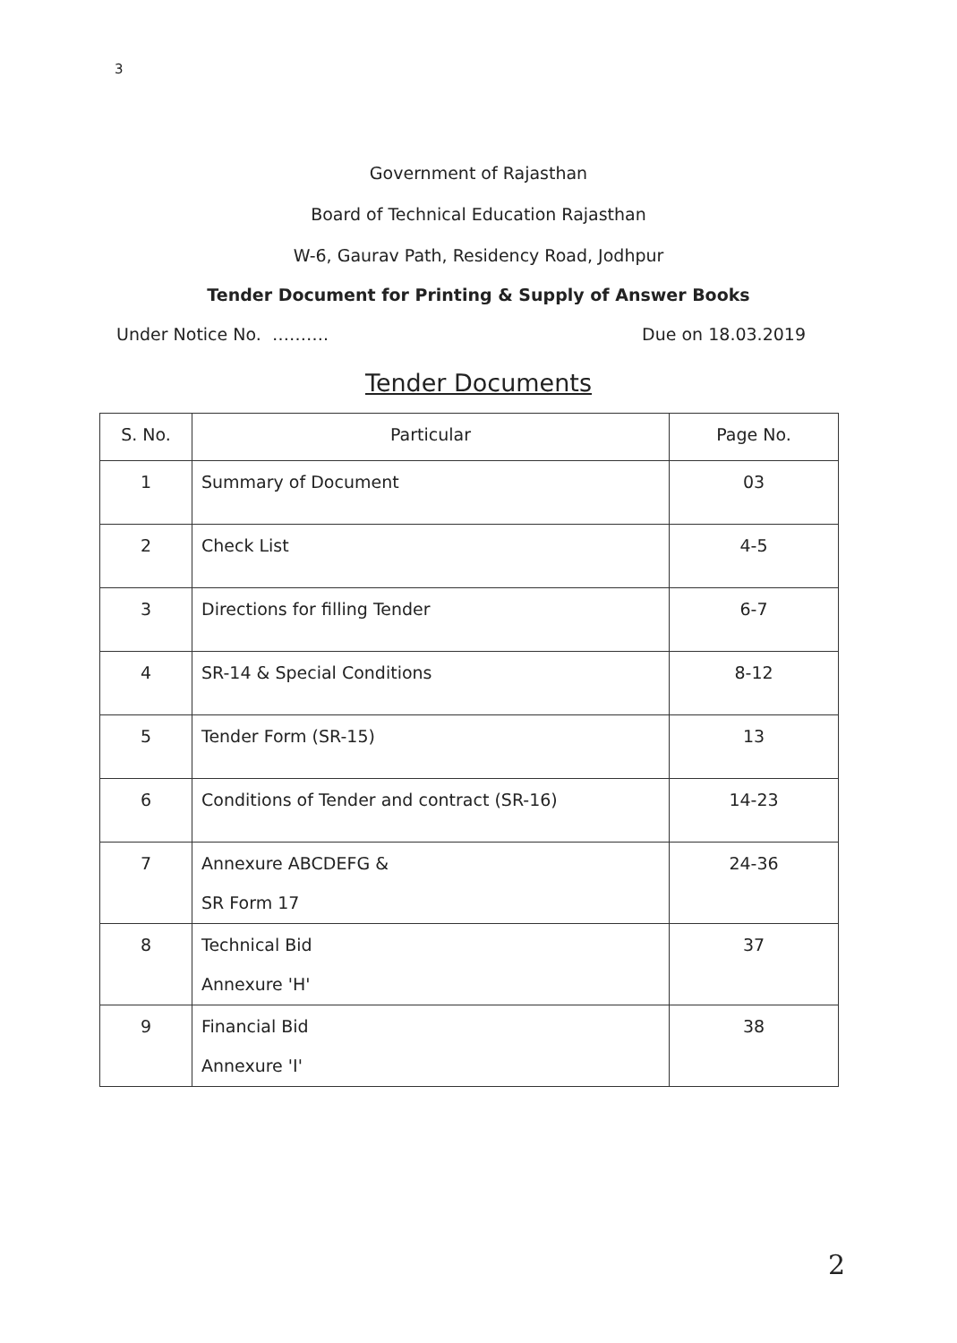3
Government of Rajasthan
Board of Technical Education Rajasthan
W-6, Gaurav Path, Residency Road, Jodhpur
Tender Document for Printing & Supply of Answer Books
Under Notice No. ………. Due on 18.03.2019
Tender Documents
| S. No. | Particular | Page No. |
| --- | --- | --- |
| 1 | Summary of Document | 03 |
| 2 | Check List | 4-5 |
| 3 | Directions for filling Tender | 6-7 |
| 4 | SR-14 & Special Conditions | 8-12 |
| 5 | Tender Form (SR-15) | 13 |
| 6 | Conditions of Tender and contract (SR-16) | 14-23 |
| 7 | Annexure ABCDEFG & SR Form 17 | 24-36 |
| 8 | Technical Bid Annexure 'H' | 37 |
| 9 | Financial Bid Annexure 'I' | 38 |
2